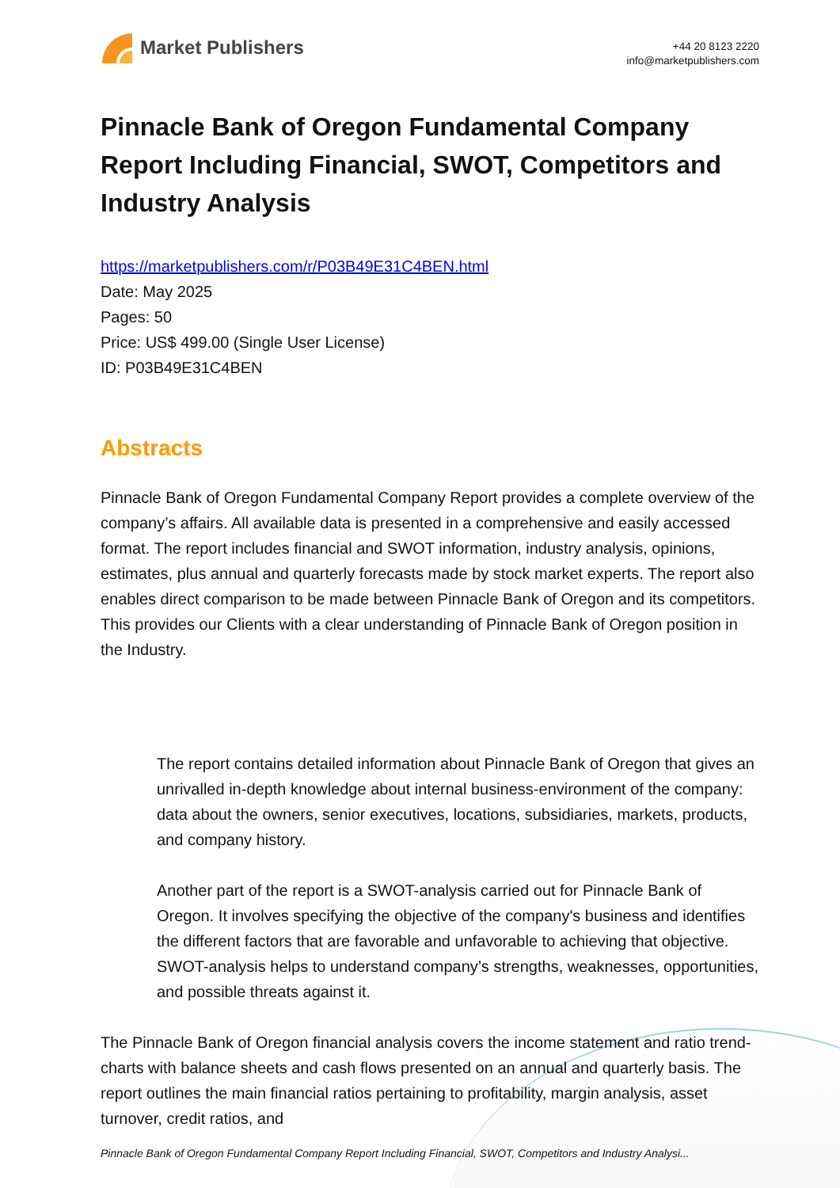Market Publishers
+44 20 8123 2220
info@marketpublishers.com
Pinnacle Bank of Oregon Fundamental Company Report Including Financial, SWOT, Competitors and Industry Analysis
https://marketpublishers.com/r/P03B49E31C4BEN.html
Date: May 2025
Pages: 50
Price: US$ 499.00 (Single User License)
ID: P03B49E31C4BEN
Abstracts
Pinnacle Bank of Oregon Fundamental Company Report provides a complete overview of the company’s affairs. All available data is presented in a comprehensive and easily accessed format. The report includes financial and SWOT information, industry analysis, opinions, estimates, plus annual and quarterly forecasts made by stock market experts. The report also enables direct comparison to be made between Pinnacle Bank of Oregon and its competitors. This provides our Clients with a clear understanding of Pinnacle Bank of Oregon position in the Industry.
The report contains detailed information about Pinnacle Bank of Oregon that gives an unrivalled in-depth knowledge about internal business-environment of the company: data about the owners, senior executives, locations, subsidiaries, markets, products, and company history.
Another part of the report is a SWOT-analysis carried out for Pinnacle Bank of Oregon. It involves specifying the objective of the company's business and identifies the different factors that are favorable and unfavorable to achieving that objective. SWOT-analysis helps to understand company’s strengths, weaknesses, opportunities, and possible threats against it.
The Pinnacle Bank of Oregon financial analysis covers the income statement and ratio trend-charts with balance sheets and cash flows presented on an annual and quarterly basis. The report outlines the main financial ratios pertaining to profitability, margin analysis, asset turnover, credit ratios, and
Pinnacle Bank of Oregon Fundamental Company Report Including Financial, SWOT, Competitors and Industry Analysi...